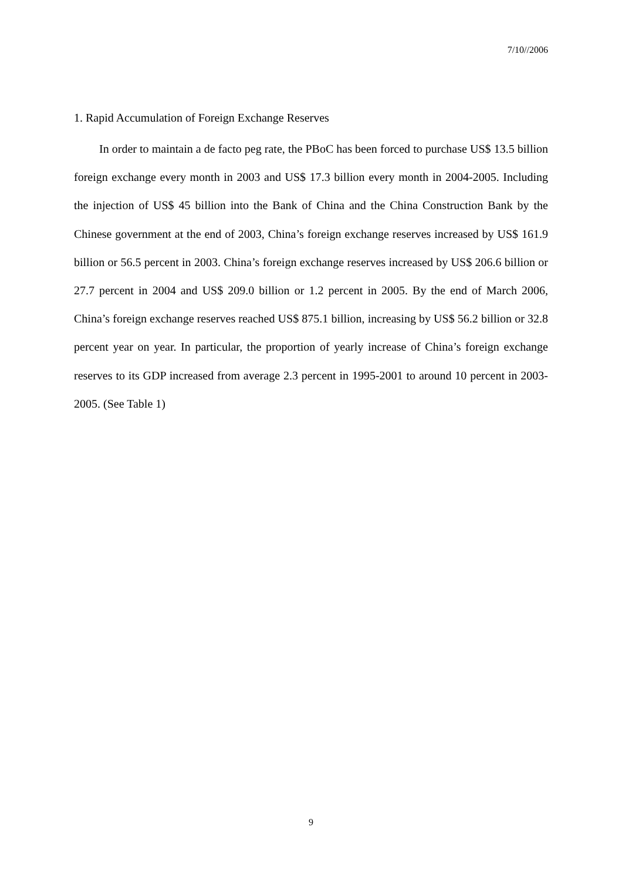7/10//2006
1. Rapid Accumulation of Foreign Exchange Reserves
In order to maintain a de facto peg rate, the PBoC has been forced to purchase US$ 13.5 billion foreign exchange every month in 2003 and US$ 17.3 billion every month in 2004-2005. Including the injection of US$ 45 billion into the Bank of China and the China Construction Bank by the Chinese government at the end of 2003, China’s foreign exchange reserves increased by US$ 161.9 billion or 56.5 percent in 2003. China’s foreign exchange reserves increased by US$ 206.6 billion or 27.7 percent in 2004 and US$ 209.0 billion or 1.2 percent in 2005. By the end of March 2006, China’s foreign exchange reserves reached US$ 875.1 billion, increasing by US$ 56.2 billion or 32.8 percent year on year. In particular, the proportion of yearly increase of China’s foreign exchange reserves to its GDP increased from average 2.3 percent in 1995-2001 to around 10 percent in 2003-2005. (See Table 1)
9